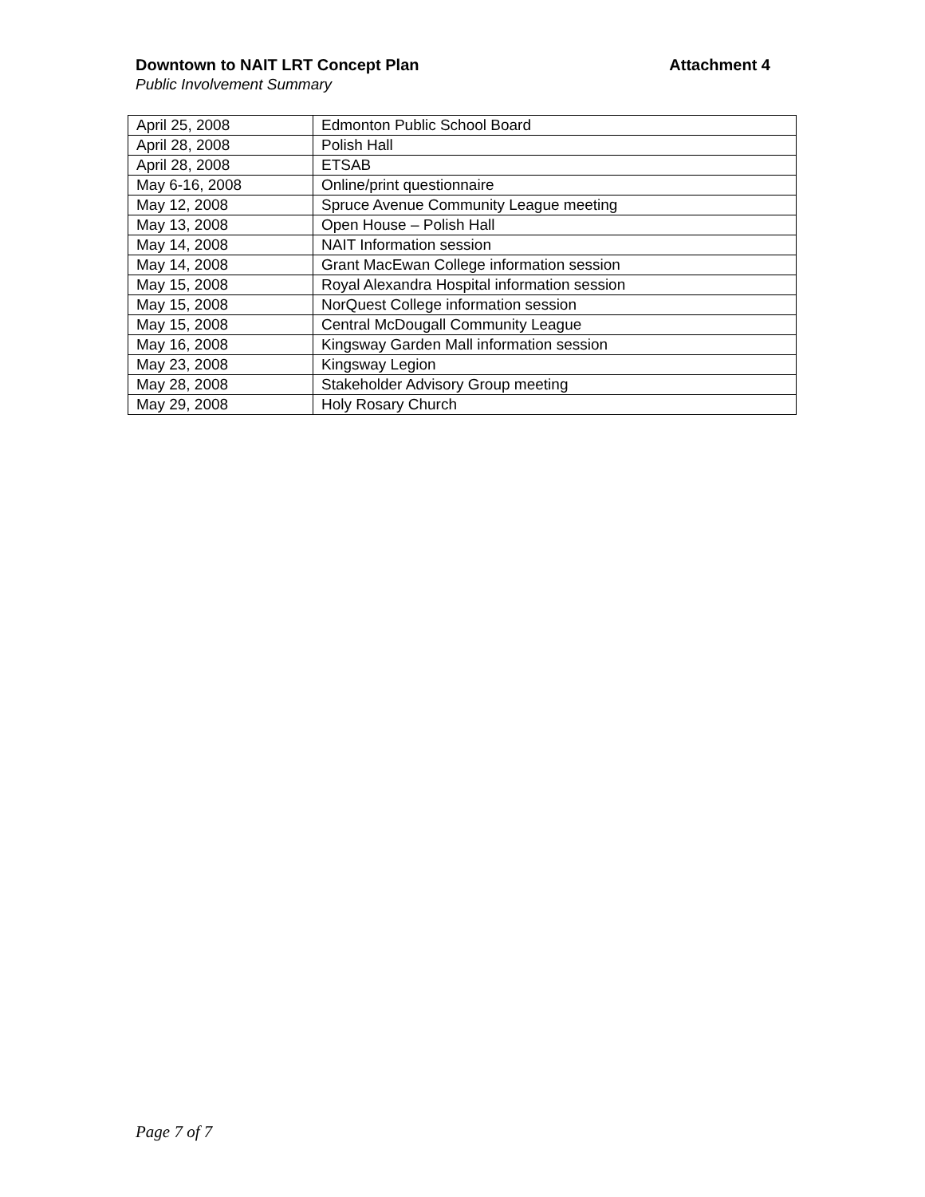Downtown to NAIT LRT Concept Plan Attachment 4
Public Involvement Summary
| April 25, 2008 | Edmonton Public School Board |
| April 28, 2008 | Polish Hall |
| April 28, 2008 | ETSAB |
| May 6-16, 2008 | Online/print questionnaire |
| May 12, 2008 | Spruce Avenue Community League meeting |
| May 13, 2008 | Open House – Polish Hall |
| May 14, 2008 | NAIT Information session |
| May 14, 2008 | Grant MacEwan College information session |
| May 15, 2008 | Royal Alexandra Hospital information session |
| May 15, 2008 | NorQuest College information session |
| May 15, 2008 | Central McDougall Community League |
| May 16, 2008 | Kingsway Garden Mall information session |
| May 23, 2008 | Kingsway Legion |
| May 28, 2008 | Stakeholder Advisory Group meeting |
| May 29, 2008 | Holy Rosary Church |
Page 7 of 7